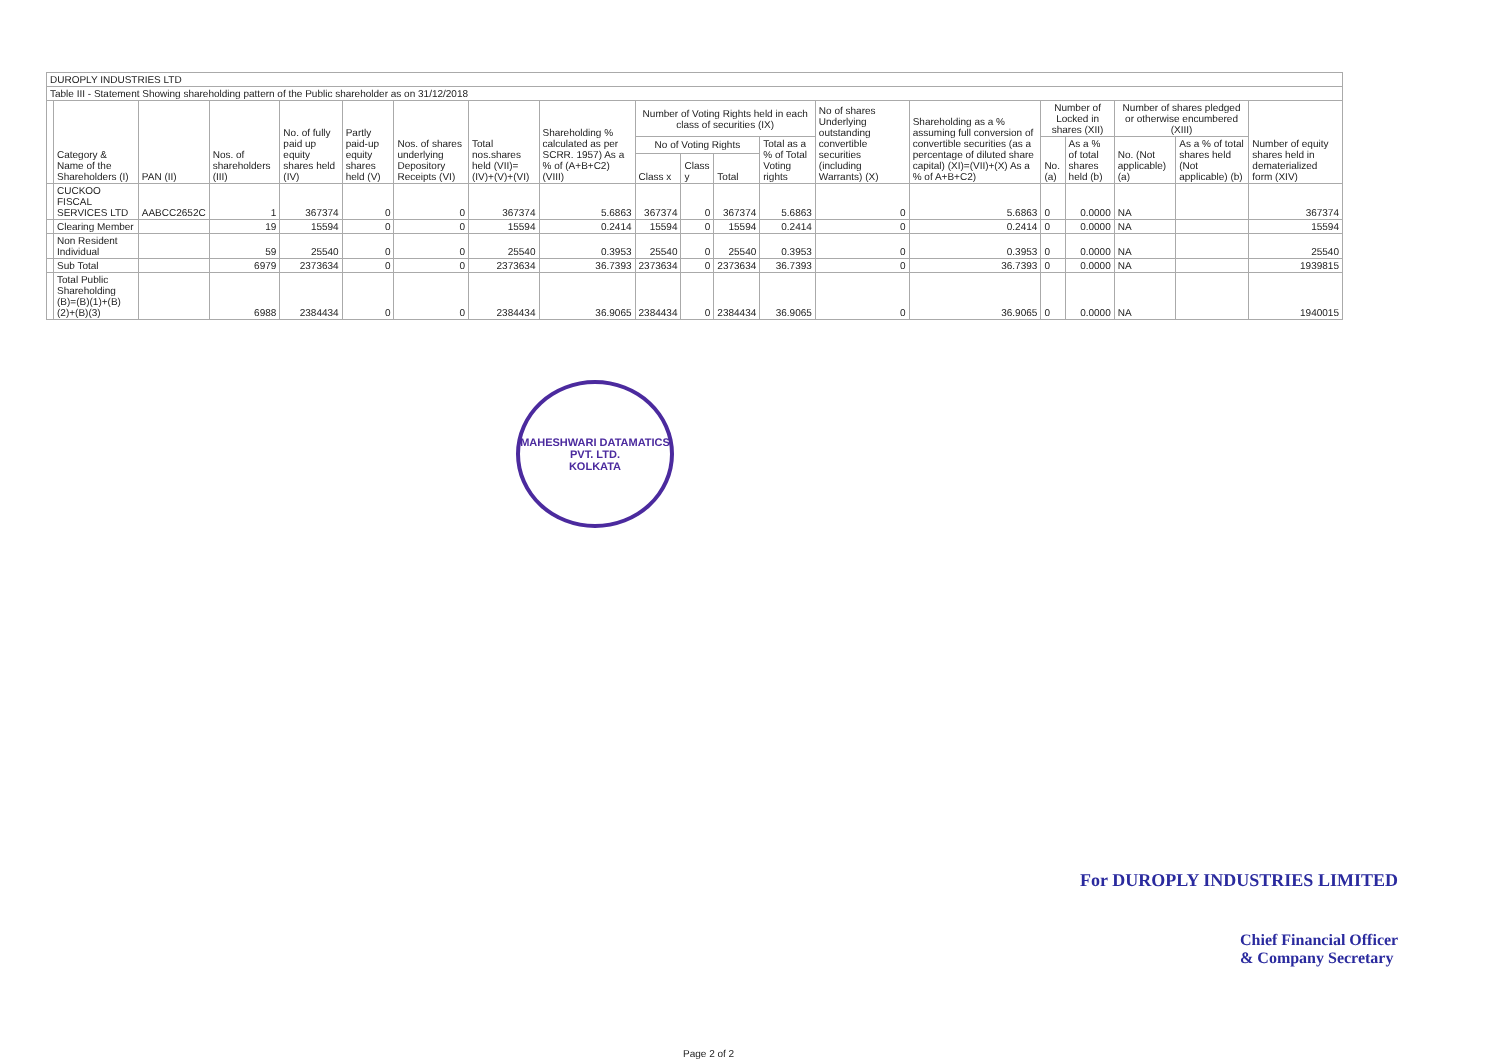| DUROPLY INDUSTRIES LTD | | | | | | | | | | | | | | | | | | | |
| Table III - Statement Showing shareholding pattern of the Public shareholder as on 31/12/2018 | | | | | | | | | | | | | | | | | | | |
| | Category & Name of the Shareholders (I) | PAN (II) | Nos. of shareholders (III) | No. of fully paid up equity shares held (IV) | Partly paid-up equity shares held (V) | Nos. of shares underlying Depository Receipts (VI) | Total nos.shares held (VII)=(IV)+(V)+(VI) | Shareholding % calculated as per SCRR. 1957) As a % of (A+B+C2) (VIII) | Number of Voting Rights held in each class of securities (IX) | | | | No of shares Underlying outstanding convertible securities (including Warrants) (X) | Shareholding as a % assuming full conversion of convertible securities (as a percentage of diluted share capital) (XI)=(VII)+(X) As a % of A+B+C2) | Number of Locked in shares (XII) | | Number of shares pledged or otherwise encumbered (XIII) | | Number of equity shares held in dematerialized form (XIV) |
| | | | | | | | | | No of Voting Rights | | | Total as a % of Total Voting rights | | | No. (a) | As a % of total shares held (b) | No. (Not applicable) (a) | As a % of total shares held (Not applicable) (b) | |
| | | | | | | | | | Class x | Class y | Total | | | | | | | | |
| | CUCKOO FISCAL SERVICES LTD | AABCC2652C | 1 | 367374 | 0 | 0 | 367374 | 5.6863 | 367374 | 0 | 367374 | 5.6863 | 0 | 5.6863 | 0 | 0.0000 | NA | | 367374 |
| | Clearing Member | | 19 | 15594 | 0 | 0 | 15594 | 0.2414 | 15594 | 0 | 15594 | 0.2414 | 0 | 0.2414 | 0 | 0.0000 | NA | | 15594 |
| | Non Resident Individual | | 59 | 25540 | 0 | 0 | 25540 | 0.3953 | 25540 | 0 | 25540 | 0.3953 | 0 | 0.3953 | 0 | 0.0000 | NA | | 25540 |
| | Sub Total | | 6979 | 2373634 | 0 | 0 | 2373634 | 36.7393 | 2373634 | 0 | 2373634 | 36.7393 | 0 | 36.7393 | 0 | 0.0000 | NA | | 1939815 |
| | Total Public Shareholding (B)=(B)(1)+(B)(2)+(B)(3) | | 6988 | 2384434 | 0 | 0 | 2384434 | 36.9065 | 2384434 | 0 | 2384434 | 36.9065 | 0 | 36.9065 | 0 | 0.0000 | NA | | 1940015 |
MAHESHWARI DATAMATICS PVT. LTD.
KOLKATA
For DUROPLY INDUSTRIES LIMITED
Chief Financial Officer
& Company Secretary
Page 2 of 2